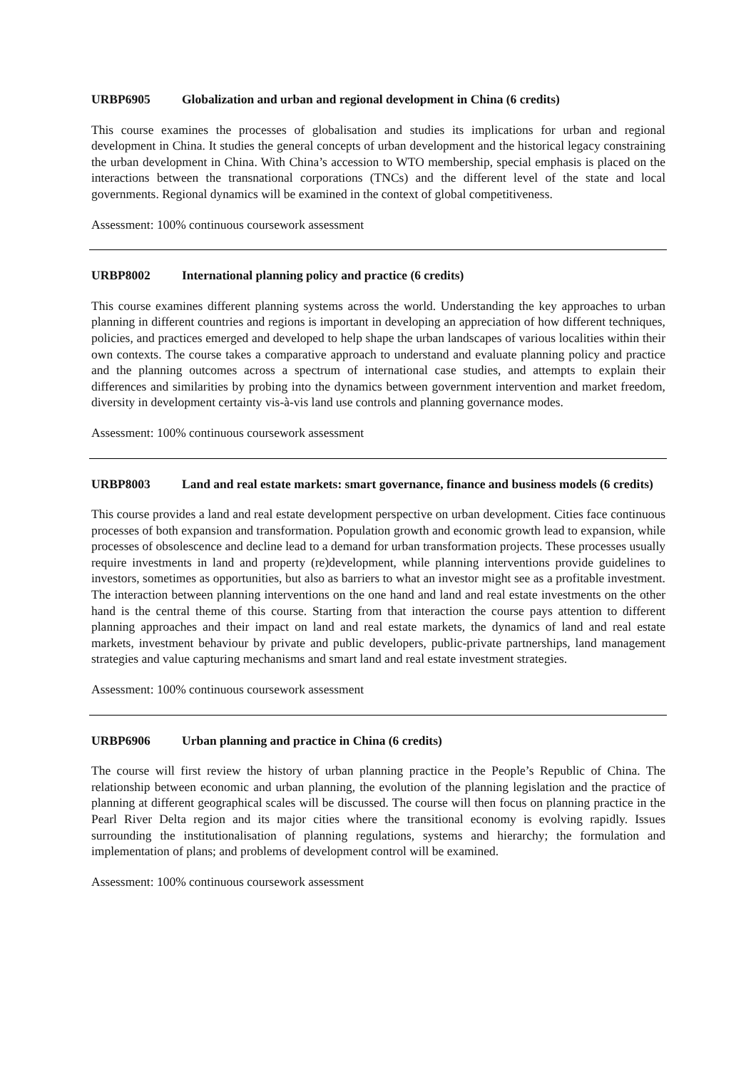URBP6905 Globalization and urban and regional development in China (6 credits)
This course examines the processes of globalisation and studies its implications for urban and regional development in China. It studies the general concepts of urban development and the historical legacy constraining the urban development in China. With China’s accession to WTO membership, special emphasis is placed on the interactions between the transnational corporations (TNCs) and the different level of the state and local governments. Regional dynamics will be examined in the context of global competitiveness.
Assessment: 100% continuous coursework assessment
URBP8002 International planning policy and practice (6 credits)
This course examines different planning systems across the world. Understanding the key approaches to urban planning in different countries and regions is important in developing an appreciation of how different techniques, policies, and practices emerged and developed to help shape the urban landscapes of various localities within their own contexts. The course takes a comparative approach to understand and evaluate planning policy and practice and the planning outcomes across a spectrum of international case studies, and attempts to explain their differences and similarities by probing into the dynamics between government intervention and market freedom, diversity in development certainty vis-à-vis land use controls and planning governance modes.
Assessment: 100% continuous coursework assessment
URBP8003 Land and real estate markets: smart governance, finance and business models (6 credits)
This course provides a land and real estate development perspective on urban development. Cities face continuous processes of both expansion and transformation. Population growth and economic growth lead to expansion, while processes of obsolescence and decline lead to a demand for urban transformation projects. These processes usually require investments in land and property (re)development, while planning interventions provide guidelines to investors, sometimes as opportunities, but also as barriers to what an investor might see as a profitable investment. The interaction between planning interventions on the one hand and land and real estate investments on the other hand is the central theme of this course. Starting from that interaction the course pays attention to different planning approaches and their impact on land and real estate markets, the dynamics of land and real estate markets, investment behaviour by private and public developers, public-private partnerships, land management strategies and value capturing mechanisms and smart land and real estate investment strategies.
Assessment: 100% continuous coursework assessment
URBP6906 Urban planning and practice in China (6 credits)
The course will first review the history of urban planning practice in the People’s Republic of China. The relationship between economic and urban planning, the evolution of the planning legislation and the practice of planning at different geographical scales will be discussed. The course will then focus on planning practice in the Pearl River Delta region and its major cities where the transitional economy is evolving rapidly. Issues surrounding the institutionalisation of planning regulations, systems and hierarchy; the formulation and implementation of plans; and problems of development control will be examined.
Assessment: 100% continuous coursework assessment